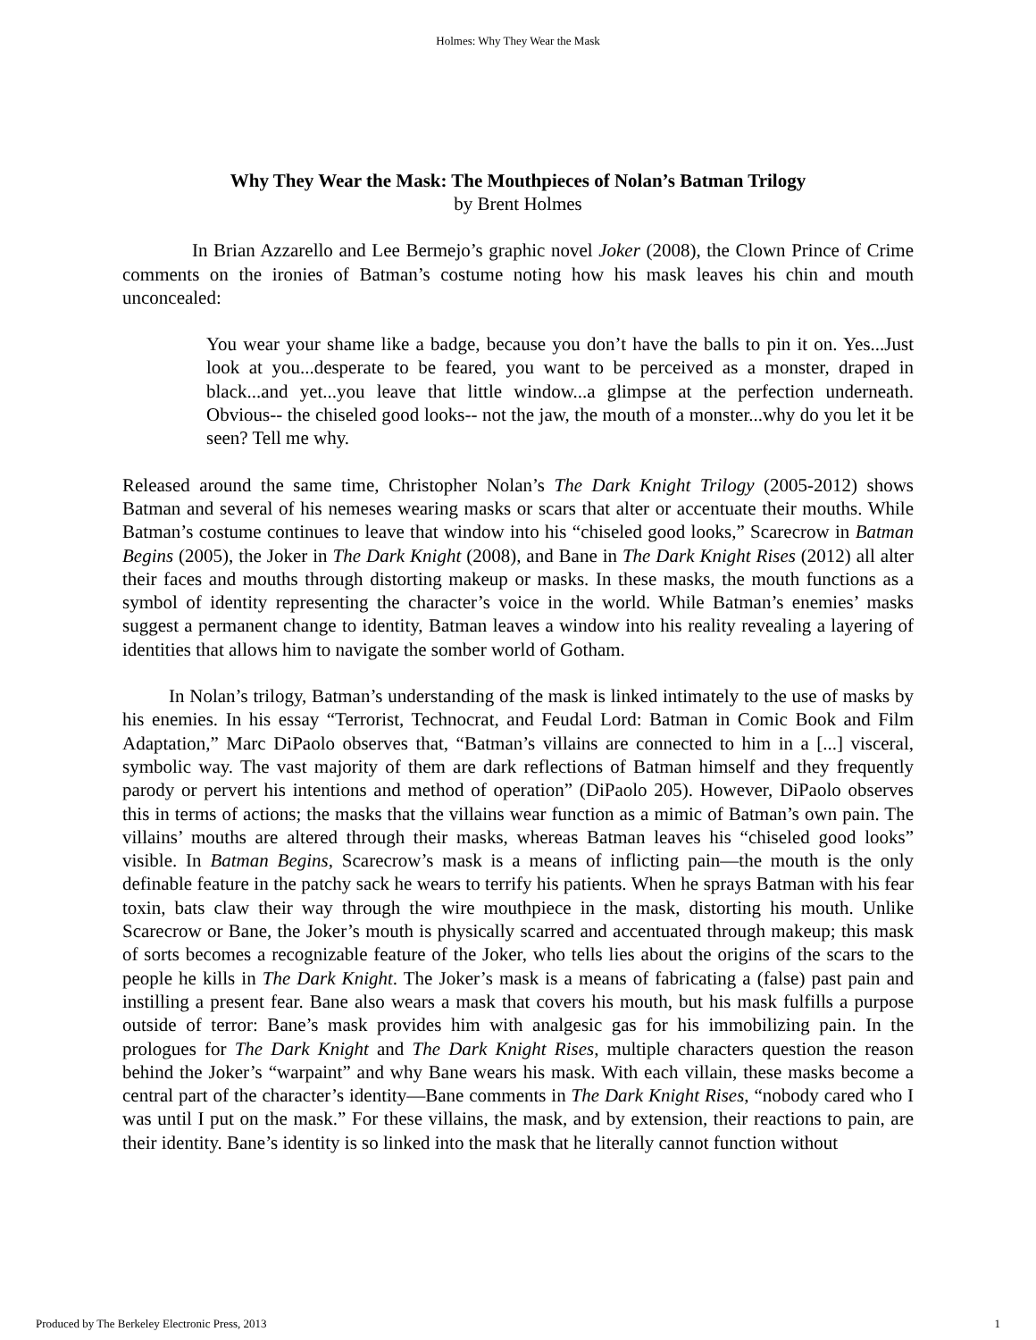Holmes: Why They Wear the Mask
Why They Wear the Mask: The Mouthpieces of Nolan’s Batman Trilogy
by Brent Holmes
In Brian Azzarello and Lee Bermejo’s graphic novel Joker (2008), the Clown Prince of Crime comments on the ironies of Batman’s costume noting how his mask leaves his chin and mouth unconcealed:
You wear your shame like a badge, because you don’t have the balls to pin it on. Yes...Just look at you...desperate to be feared, you want to be perceived as a monster, draped in black...and yet...you leave that little window...a glimpse at the perfection underneath. Obvious-- the chiseled good looks-- not the jaw, the mouth of a monster...why do you let it be seen? Tell me why.
Released around the same time, Christopher Nolan’s The Dark Knight Trilogy (2005-2012) shows Batman and several of his nemeses wearing masks or scars that alter or accentuate their mouths. While Batman’s costume continues to leave that window into his “chiseled good looks,” Scarecrow in Batman Begins (2005), the Joker in The Dark Knight (2008), and Bane in The Dark Knight Rises (2012) all alter their faces and mouths through distorting makeup or masks. In these masks, the mouth functions as a symbol of identity representing the character’s voice in the world. While Batman’s enemies’ masks suggest a permanent change to identity, Batman leaves a window into his reality revealing a layering of identities that allows him to navigate the somber world of Gotham.
In Nolan’s trilogy, Batman’s understanding of the mask is linked intimately to the use of masks by his enemies. In his essay “Terrorist, Technocrat, and Feudal Lord: Batman in Comic Book and Film Adaptation,” Marc DiPaolo observes that, “Batman’s villains are connected to him in a [...] visceral, symbolic way. The vast majority of them are dark reflections of Batman himself and they frequently parody or pervert his intentions and method of operation” (DiPaolo 205). However, DiPaolo observes this in terms of actions; the masks that the villains wear function as a mimic of Batman’s own pain. The villains’ mouths are altered through their masks, whereas Batman leaves his “chiseled good looks” visible. In Batman Begins, Scarecrow’s mask is a means of inflicting pain—the mouth is the only definable feature in the patchy sack he wears to terrify his patients. When he sprays Batman with his fear toxin, bats claw their way through the wire mouthpiece in the mask, distorting his mouth. Unlike Scarecrow or Bane, the Joker’s mouth is physically scarred and accentuated through makeup; this mask of sorts becomes a recognizable feature of the Joker, who tells lies about the origins of the scars to the people he kills in The Dark Knight. The Joker’s mask is a means of fabricating a (false) past pain and instilling a present fear. Bane also wears a mask that covers his mouth, but his mask fulfills a purpose outside of terror: Bane’s mask provides him with analgesic gas for his immobilizing pain. In the prologues for The Dark Knight and The Dark Knight Rises, multiple characters question the reason behind the Joker’s “warpaint” and why Bane wears his mask. With each villain, these masks become a central part of the character’s identity—Bane comments in The Dark Knight Rises, “nobody cared who I was until I put on the mask.” For these villains, the mask, and by extension, their reactions to pain, are their identity. Bane’s identity is so linked into the mask that he literally cannot function without
Produced by The Berkeley Electronic Press, 2013 1